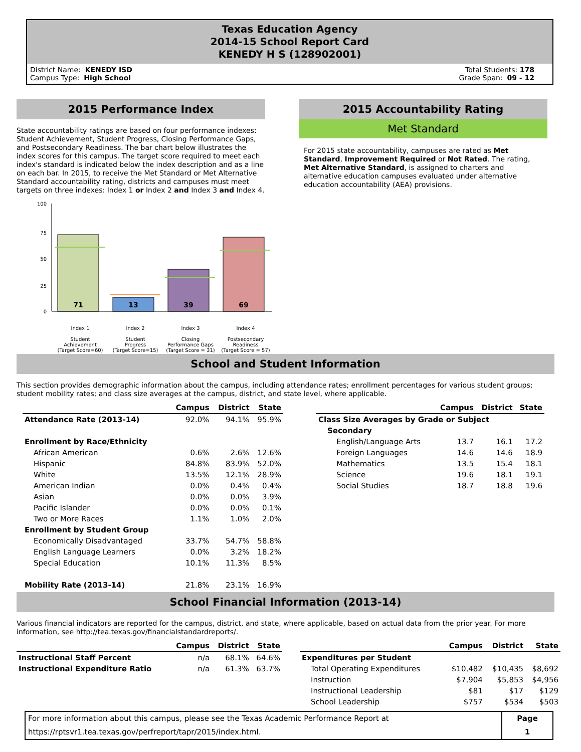Texas Education Agency
2014-15 School Report Card
KENEDY H S (128902001)
District Name: KENEDY ISD
Campus Type: High School
Total Students: 178
Grade Span: 09 - 12
2015 Performance Index
State accountability ratings are based on four performance indexes: Student Achievement, Student Progress, Closing Performance Gaps, and Postsecondary Readiness. The bar chart below illustrates the index scores for this campus. The target score required to meet each index's standard is indicated below the index description and as a line on each bar. In 2015, to receive the Met Standard or Met Alternative Standard accountability rating, districts and campuses must meet targets on three indexes: Index 1 or Index 2 and Index 3 and Index 4.
100
75
50
25
0
71
13
39
69
Index 1
Student
Achievement
(Target Score=60)
Index 2
Student
Progress
(Target Score=15)
Index 3
Closing
Performance Gaps
(Target Score = 31)
Index 4
Postsecondary
Readiness
(Target Score = 57)
2015 Accountability Rating
Met Standard
For 2015 state accountability, campuses are rated as Met Standard, Improvement Required or Not Rated. The rating, Met Alternative Standard, is assigned to charters and alternative education campuses evaluated under alternative education accountability (AEA) provisions.
School and Student Information
This section provides demographic information about the campus, including attendance rates; enrollment percentages for various student groups; student mobility rates; and class size averages at the campus, district, and state level, where applicable.
| | Campus | District | State |
| --- | --- | --- | --- |
| Attendance Rate (2013-14) | 92.0% | 94.1% | 95.9% |
| Enrollment by Race/Ethnicity | | | |
| African American | 0.6% | 2.6% | 12.6% |
| Hispanic | 84.8% | 83.9% | 52.0% |
| White | 13.5% | 12.1% | 28.9% |
| American Indian | 0.0% | 0.4% | 0.4% |
| Asian | 0.0% | 0.0% | 3.9% |
| Pacific Islander | 0.0% | 0.0% | 0.1% |
| Two or More Races | 1.1% | 1.0% | 2.0% |
| Enrollment by Student Group | | | |
| Economically Disadvantaged | 33.7% | 54.7% | 58.8% |
| English Language Learners | 0.0% | 3.2% | 18.2% |
| Special Education | 10.1% | 11.3% | 8.5% |
| Mobility Rate (2013-14) | 21.8% | 23.1% | 16.9% |
| | Campus | District | State |
| --- | --- | --- | --- |
| Class Size Averages by Grade or Subject | | | |
| Secondary | | | |
| English/Language Arts | 13.7 | 16.1 | 17.2 |
| Foreign Languages | 14.6 | 14.6 | 18.9 |
| Mathematics | 13.5 | 15.4 | 18.1 |
| Science | 19.6 | 18.1 | 19.1 |
| Social Studies | 18.7 | 18.8 | 19.6 |
School Financial Information (2013-14)
Various financial indicators are reported for the campus, district, and state, where applicable, based on actual data from the prior year. For more information, see http://tea.texas.gov/financialstandardreports/.
| | Campus | District | State |
| --- | --- | --- | --- |
| Instructional Staff Percent | n/a | 68.1% | 64.6% |
| Instructional Expenditure Ratio | n/a | 61.3% | 63.7% |
| | Campus | District | State |
| --- | --- | --- | --- |
| Expenditures per Student | | | |
| Total Operating Expenditures | $10,482 | $10,435 | $8,692 |
| Instruction | $7,904 | $5,853 | $4,956 |
| Instructional Leadership | $81 | $17 | $129 |
| School Leadership | $757 | $534 | $503 |
For more information about this campus, please see the Texas Academic Performance Report at
https://rptsvr1.tea.texas.gov/perfreport/tapr/2015/index.html.
Page
1